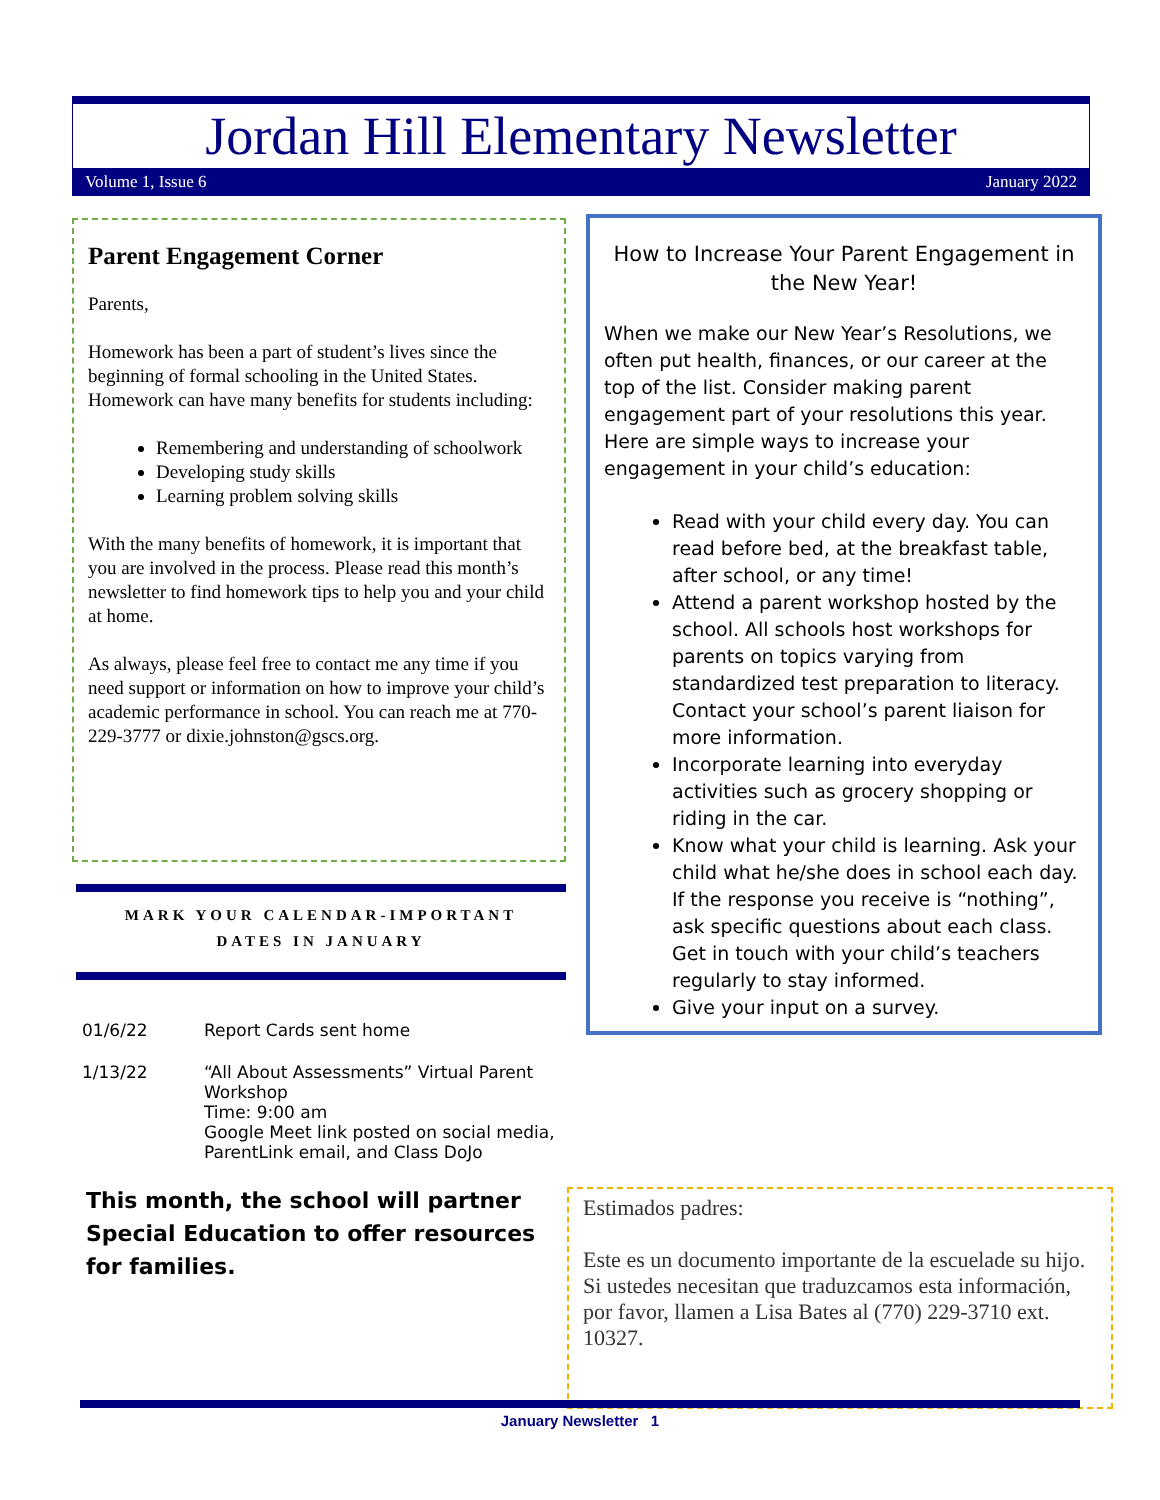Jordan Hill Elementary Newsletter
Volume 1, Issue 6 January 2022
Parent Engagement Corner
Parents,
Homework has been a part of student’s lives since the beginning of formal schooling in the United States. Homework can have many benefits for students including:
Remembering and understanding of schoolwork
Developing study skills
Learning problem solving skills
With the many benefits of homework, it is important that you are involved in the process. Please read this month’s newsletter to find homework tips to help you and your child at home.
As always, please feel free to contact me any time if you need support or information on how to improve your child’s academic performance in school. You can reach me at 770-229-3777 or dixie.johnston@gscs.org.
MARK YOUR CALENDAR-IMPORTANT
DATES IN JANUARY
01/6/22 Report Cards sent home
1/13/22 “All About Assessments” Virtual Parent Workshop
Time: 9:00 am
Google Meet link posted on social media, ParentLink email, and Class DoJo
This month, the school will partner Special Education to offer resources for families.
How to Increase Your Parent Engagement in the New Year!
When we make our New Year’s Resolutions, we often put health, finances, or our career at the top of the list. Consider making parent engagement part of your resolutions this year. Here are simple ways to increase your engagement in your child’s education:
Read with your child every day. You can read before bed, at the breakfast table, after school, or any time!
Attend a parent workshop hosted by the school. All schools host workshops for parents on topics varying from standardized test preparation to literacy. Contact your school’s parent liaison for more information.
Incorporate learning into everyday activities such as grocery shopping or riding in the car.
Know what your child is learning. Ask your child what he/she does in school each day. If the response you receive is “nothing”, ask specific questions about each class. Get in touch with your child’s teachers regularly to stay informed.
Give your input on a survey.
Estimados padres:
Este es un documento importante de la escuelade su hijo. Si ustedes necesitan que traduzcamos esta información, por favor, llamen a Lisa Bates al (770) 229-3710 ext. 10327.
January Newsletter 1